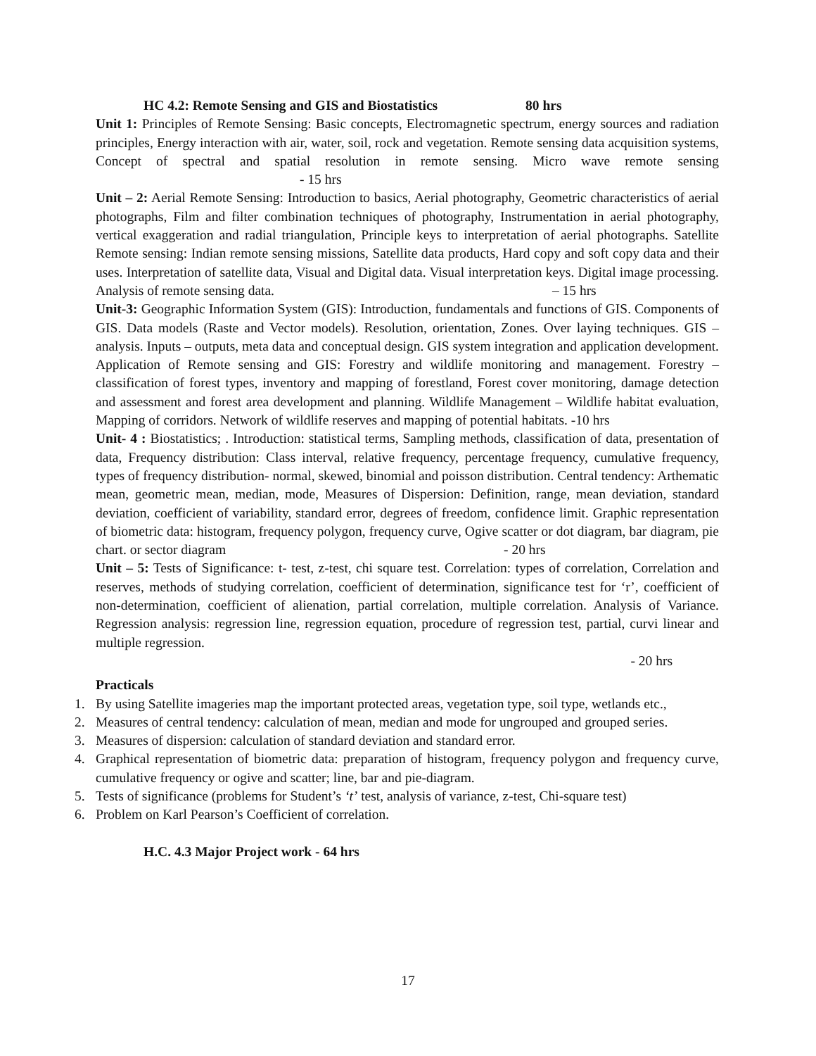HC 4.2: Remote Sensing and GIS and Biostatistics 80 hrs
Unit 1: Principles of Remote Sensing: Basic concepts, Electromagnetic spectrum, energy sources and radiation principles, Energy interaction with air, water, soil, rock and vegetation. Remote sensing data acquisition systems, Concept of spectral and spatial resolution in remote sensing. Micro wave remote sensing - 15 hrs
Unit – 2: Aerial Remote Sensing: Introduction to basics, Aerial photography, Geometric characteristics of aerial photographs, Film and filter combination techniques of photography, Instrumentation in aerial photography, vertical exaggeration and radial triangulation, Principle keys to interpretation of aerial photographs. Satellite Remote sensing: Indian remote sensing missions, Satellite data products, Hard copy and soft copy data and their uses. Interpretation of satellite data, Visual and Digital data. Visual interpretation keys. Digital image processing. Analysis of remote sensing data. – 15 hrs
Unit-3: Geographic Information System (GIS): Introduction, fundamentals and functions of GIS. Components of GIS. Data models (Raste and Vector models). Resolution, orientation, Zones. Over laying techniques. GIS – analysis. Inputs – outputs, meta data and conceptual design. GIS system integration and application development. Application of Remote sensing and GIS: Forestry and wildlife monitoring and management. Forestry – classification of forest types, inventory and mapping of forestland, Forest cover monitoring, damage detection and assessment and forest area development and planning. Wildlife Management – Wildlife habitat evaluation, Mapping of corridors. Network of wildlife reserves and mapping of potential habitats. -10 hrs
Unit- 4 : Biostatistics; . Introduction: statistical terms, Sampling methods, classification of data, presentation of data, Frequency distribution: Class interval, relative frequency, percentage frequency, cumulative frequency, types of frequency distribution- normal, skewed, binomial and poisson distribution. Central tendency: Arthematic mean, geometric mean, median, mode, Measures of Dispersion: Definition, range, mean deviation, standard deviation, coefficient of variability, standard error, degrees of freedom, confidence limit. Graphic representation of biometric data: histogram, frequency polygon, frequency curve, Ogive scatter or dot diagram, bar diagram, pie chart. or sector diagram - 20 hrs
Unit – 5: Tests of Significance: t- test, z-test, chi square test. Correlation: types of correlation, Correlation and reserves, methods of studying correlation, coefficient of determination, significance test for ‘r’, coefficient of non-determination, coefficient of alienation, partial correlation, multiple correlation. Analysis of Variance. Regression analysis: regression line, regression equation, procedure of regression test, partial, curvi linear and multiple regression.
- 20 hrs
Practicals
1. By using Satellite imageries map the important protected areas, vegetation type, soil type, wetlands etc.,
2. Measures of central tendency: calculation of mean, median and mode for ungrouped and grouped series.
3. Measures of dispersion: calculation of standard deviation and standard error.
4. Graphical representation of biometric data: preparation of histogram, frequency polygon and frequency curve, cumulative frequency or ogive and scatter; line, bar and pie-diagram.
5. Tests of significance (problems for Student’s ‘t’ test, analysis of variance, z-test, Chi-square test)
6. Problem on Karl Pearson’s Coefficient of correlation.
H.C. 4.3 Major Project work - 64 hrs
17